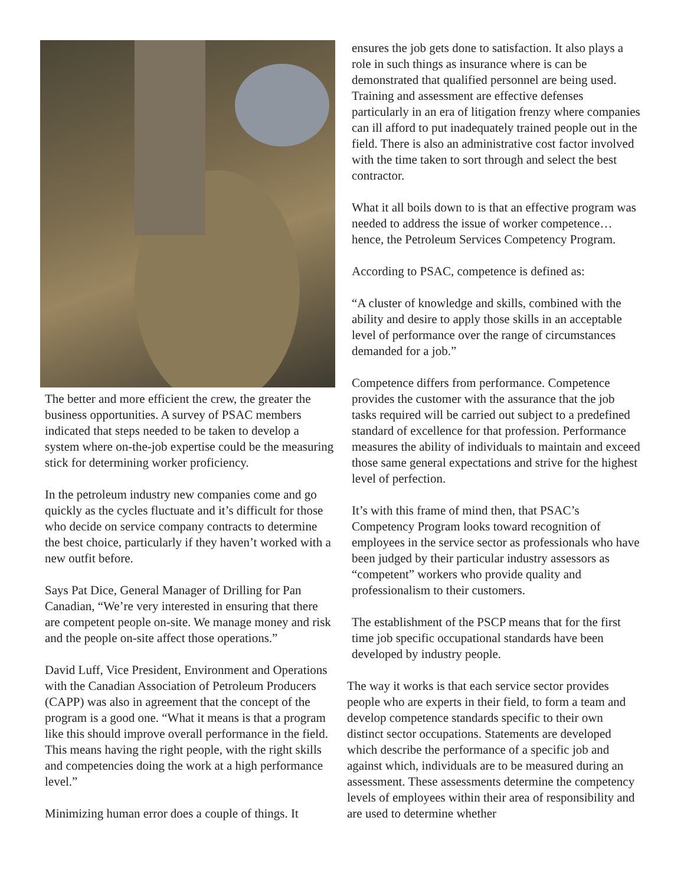The better and more efficient the crew, the greater the business opportunities. A survey of PSAC members indicated that steps needed to be taken to develop a system where on-the-job expertise could be the measuring stick for determining worker proficiency.
In the petroleum industry new companies come and go quickly as the cycles fluctuate and it’s difficult for those who decide on service company contracts to determine the best choice, particularly if they haven’t worked with a new outfit before.
Says Pat Dice, General Manager of Drilling for Pan Canadian, “We’re very interested in ensuring that there are competent people on-site. We manage money and risk and the people on-site affect those operations.”
David Luff, Vice President, Environment and Operations with the Canadian Association of Petroleum Producers (CAPP) was also in agreement that the concept of the program is a good one. “What it means is that a program like this should improve overall performance in the field. This means having the right people, with the right skills and competencies doing the work at a high performance level.”
Minimizing human error does a couple of things. It
ensures the job gets done to satisfaction. It also plays a role in such things as insurance where is can be demonstrated that qualified personnel are being used. Training and assessment are effective defenses particularly in an era of litigation frenzy where companies can ill afford to put inadequately trained people out in the field. There is also an administrative cost factor involved with the time taken to sort through and select the best contractor.
What it all boils down to is that an effective program was needed to address the issue of worker competence…hence, the Petroleum Services Competency Program.
According to PSAC, competence is defined as:
“A cluster of knowledge and skills, combined with the ability and desire to apply those skills in an acceptable level of performance over the range of circumstances demanded for a job.”
Competence differs from performance. Competence provides the customer with the assurance that the job tasks required will be carried out subject to a predefined standard of excellence for that profession. Performance measures the ability of individuals to maintain and exceed those same general expectations and strive for the highest level of perfection.
It’s with this frame of mind then, that PSAC’s Competency Program looks toward recognition of employees in the service sector as professionals who have been judged by their particular industry assessors as “competent” workers who provide quality and professionalism to their customers.
The establishment of the PSCP means that for the first time job specific occupational standards have been developed by industry people.
The way it works is that each service sector provides people who are experts in their field, to form a team and develop competence standards specific to their own distinct sector occupations. Statements are developed which describe the performance of a specific job and against which, individuals are to be measured during an assessment. These assessments determine the competency levels of employees within their area of responsibility and are used to determine whether